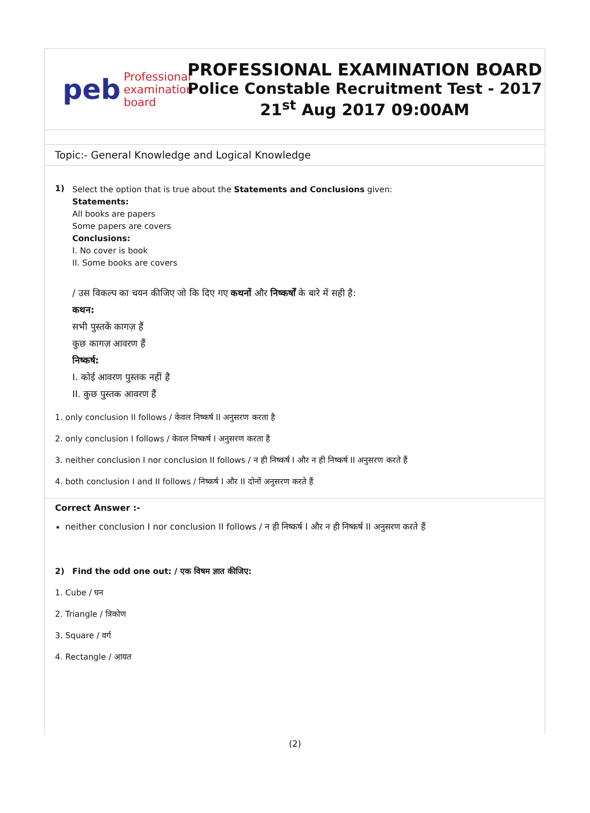peb Professional
examination
board
PROFESSIONAL EXAMINATION BOARD
Police Constable Recruitment Test - 2017
21<sup>st</sup> Aug 2017 09:00AM
Topic:- General Knowledge and Logical Knowledge
1)
Select the option that is true about the Statements and Conclusions given:
Statements:
All books are papers
Some papers are covers
Conclusions:
I. No cover is book
II. Some books are covers
/ उस विकल्प का चयन कीजिए जो कि दिए गए कथनों और निष्कर्षों के बारे में सही है:
कथन:
सभी पुस्तकें कागज़ हैं
कुछ कागज़ आवरण हैं
निष्कर्ष:
I. कोई आवरण पुस्तक नहीं है
II. कुछ पुस्तक आवरण हैं
1. only conclusion II follows / केवल निष्कर्ष II अनुसरण करता है
2. only conclusion I follows / केवल निष्कर्ष I अनुसरण करता है
3. neither conclusion I nor conclusion II follows / न ही निष्कर्ष I और न ही निष्कर्ष II अनुसरण करते हैं
4. both conclusion I and II follows / निष्कर्ष I और II दोनों अनुसरण करते हैं
Correct Answer :-
neither conclusion I nor conclusion II follows / न ही निष्कर्ष I और न ही निष्कर्ष II अनुसरण करते हैं
2) Find the odd one out: / एक विषम ज्ञात कीजिए:
1. Cube / घन
2. Triangle / त्रिकोण
3. Square / वर्ग
4. Rectangle / आयत
(2)